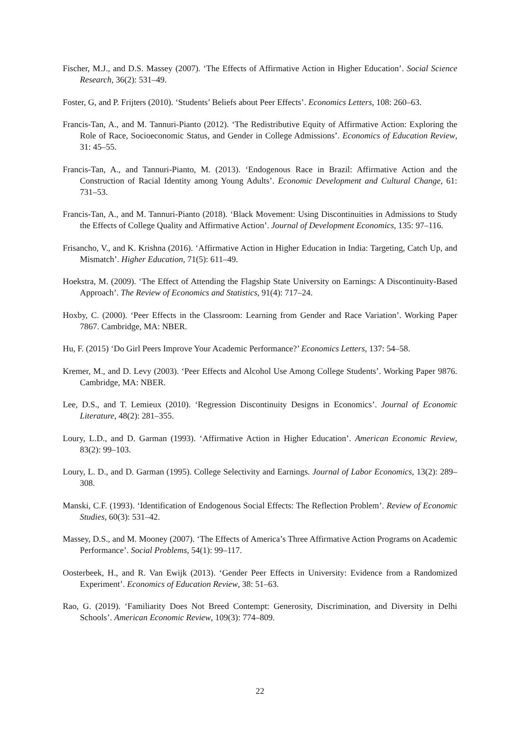Fischer, M.J., and D.S. Massey (2007). ‘The Effects of Affirmative Action in Higher Education’. Social Science Research, 36(2): 531–49.
Foster, G, and P. Frijters (2010). ‘Students’ Beliefs about Peer Effects’. Economics Letters, 108: 260–63.
Francis-Tan, A., and M. Tannuri-Pianto (2012). ‘The Redistributive Equity of Affirmative Action: Exploring the Role of Race, Socioeconomic Status, and Gender in College Admissions’. Economics of Education Review, 31: 45–55.
Francis-Tan, A., and Tannuri-Pianto, M. (2013). ‘Endogenous Race in Brazil: Affirmative Action and the Construction of Racial Identity among Young Adults’. Economic Development and Cultural Change, 61: 731–53.
Francis-Tan, A., and M. Tannuri-Pianto (2018). ‘Black Movement: Using Discontinuities in Admissions to Study the Effects of College Quality and Affirmative Action’. Journal of Development Economics, 135: 97–116.
Frisancho, V., and K. Krishna (2016). ‘Affirmative Action in Higher Education in India: Targeting, Catch Up, and Mismatch’. Higher Education, 71(5): 611–49.
Hoekstra, M. (2009). ‘The Effect of Attending the Flagship State University on Earnings: A Discontinuity-Based Approach’. The Review of Economics and Statistics, 91(4): 717–24.
Hoxby, C. (2000). ‘Peer Effects in the Classroom: Learning from Gender and Race Variation’. Working Paper 7867. Cambridge, MA: NBER.
Hu, F. (2015) ‘Do Girl Peers Improve Your Academic Performance?’ Economics Letters, 137: 54–58.
Kremer, M., and D. Levy (2003). ‘Peer Effects and Alcohol Use Among College Students’. Working Paper 9876. Cambridge, MA: NBER.
Lee, D.S., and T. Lemieux (2010). ‘Regression Discontinuity Designs in Economics’. Journal of Economic Literature, 48(2): 281–355.
Loury, L.D., and D. Garman (1993). ‘Affirmative Action in Higher Education’. American Economic Review, 83(2): 99–103.
Loury, L. D., and D. Garman (1995). College Selectivity and Earnings. Journal of Labor Economics, 13(2): 289–308.
Manski, C.F. (1993). ‘Identification of Endogenous Social Effects: The Reflection Problem’. Review of Economic Studies, 60(3): 531–42.
Massey, D.S., and M. Mooney (2007). ‘The Effects of America’s Three Affirmative Action Programs on Academic Performance’. Social Problems, 54(1): 99–117.
Oosterbeek, H., and R. Van Ewijk (2013). ‘Gender Peer Effects in University: Evidence from a Randomized Experiment’. Economics of Education Review, 38: 51–63.
Rao, G. (2019). ‘Familiarity Does Not Breed Contempt: Generosity, Discrimination, and Diversity in Delhi Schools’. American Economic Review, 109(3): 774–809.
22